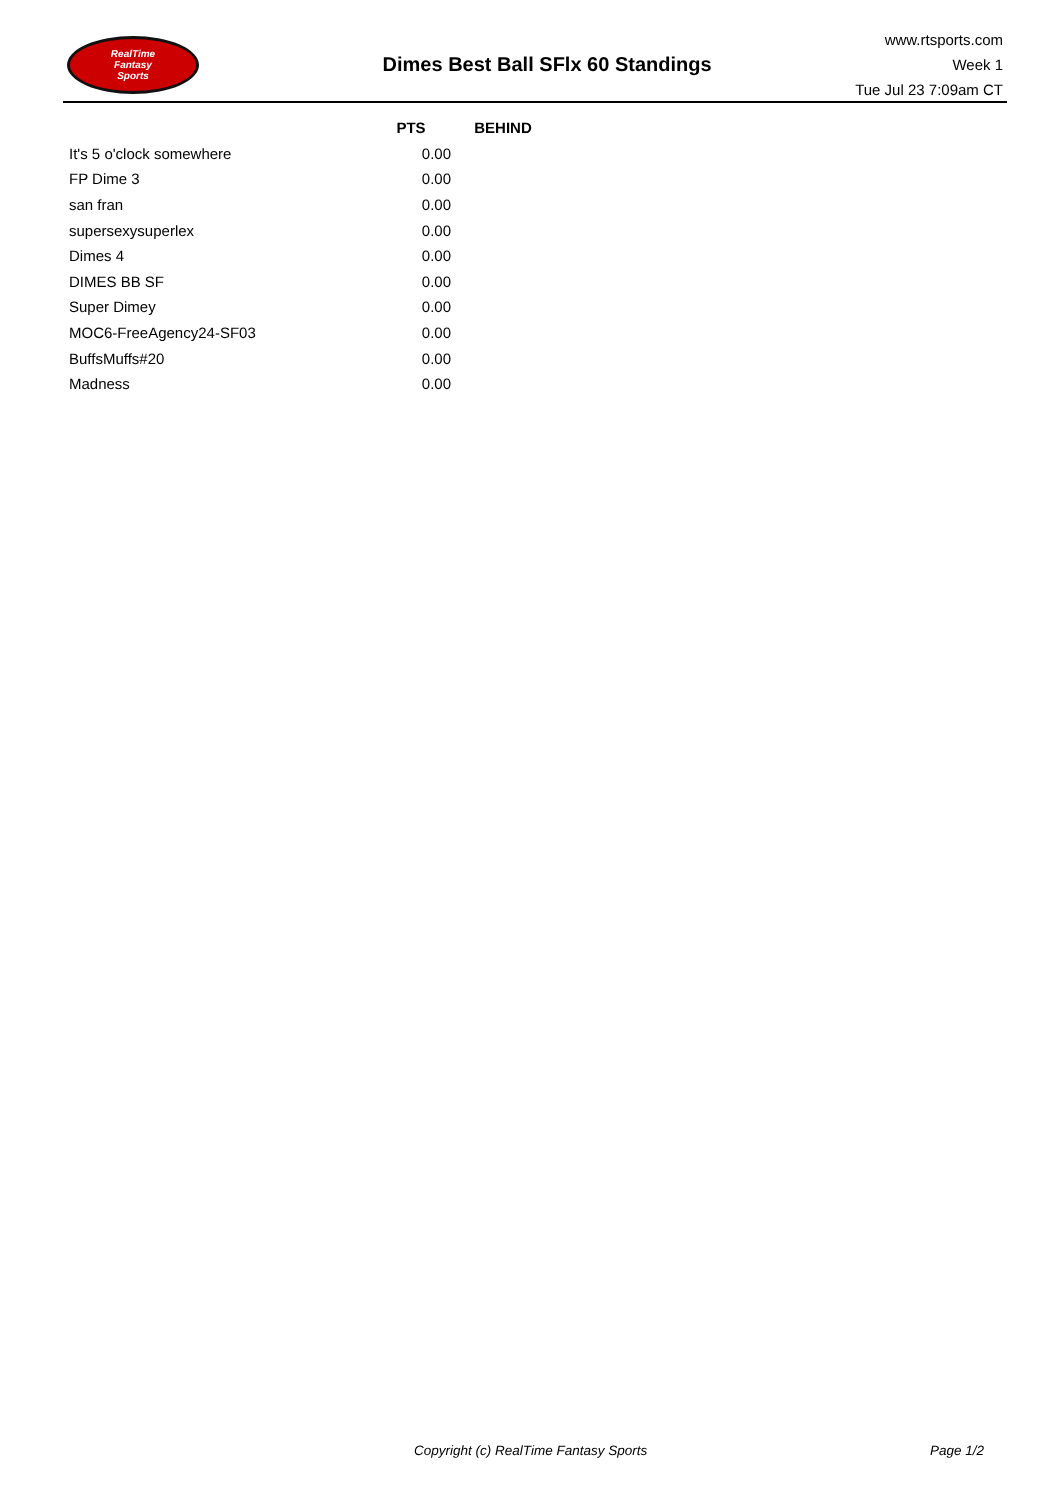RealTime
Fantasy
Sports
Dimes Best Ball SFlx 60 Standings
www.rtsports.com
Week 1
Tue Jul 23 7:09am CT
| | PTS | BEHIND |
| --- | --- | --- |
| It's 5 o'clock somewhere | 0.00 | |
| FP Dime 3 | 0.00 | |
| san fran | 0.00 | |
| supersexysuperlex | 0.00 | |
| Dimes 4 | 0.00 | |
| DIMES BB SF | 0.00 | |
| Super Dimey | 0.00 | |
| MOC6-FreeAgency24-SF03 | 0.00 | |
| BuffsMuffs#20 | 0.00 | |
| Madness | 0.00 | |
Copyright (c) RealTime Fantasy Sports Page 1/2